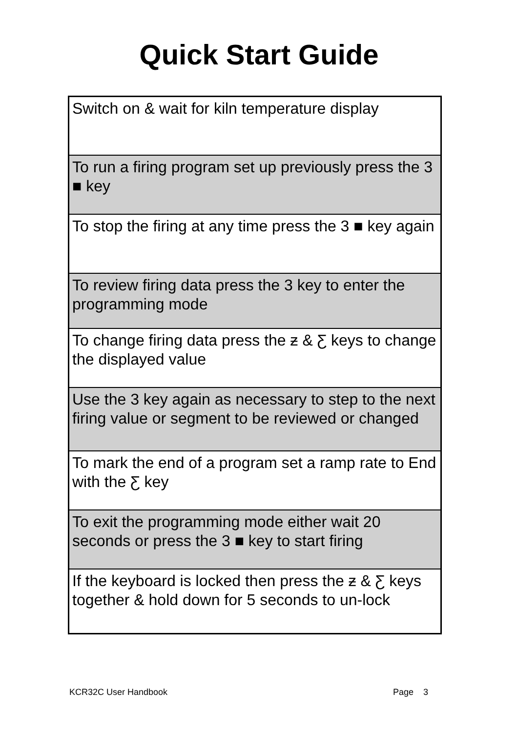Quick Start Guide
| Switch on & wait for kiln temperature display |
| To run a firing program set up previously press the 3 ■ key |
| To stop the firing at any time press the 3 ■ key again |
| To review firing data press the 3 key to enter the programming mode |
| To change firing data press the ƶ & Ƹ keys to change the displayed value |
| Use the 3 key again as necessary to step to the next firing value or segment to be reviewed or changed |
| To mark the end of a program set a ramp rate to End with the Ƹ key |
| To exit the programming mode either wait 20 seconds or press the 3 ■ key to start firing |
| If the keyboard is locked then press the ƶ & Ƹ keys together & hold down for 5 seconds to un-lock |
KCR32C User Handbook Page 3